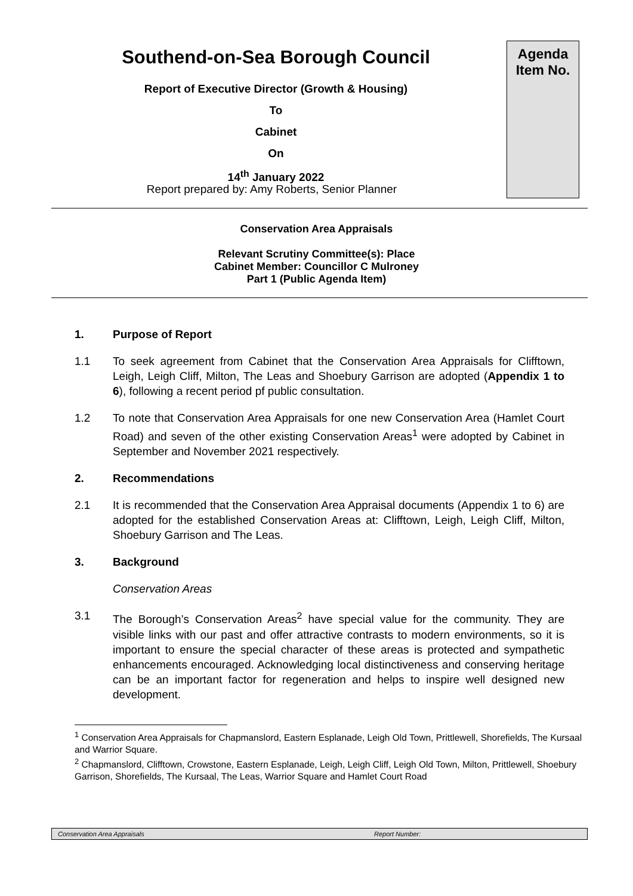Southend-on-Sea Borough Council
Report of Executive Director (Growth & Housing)
To
Cabinet
On
14<sup>th</sup> January 2022
Agenda
Item No.
Report prepared by: Amy Roberts, Senior Planner
Conservation Area Appraisals
Relevant Scrutiny Committee(s): Place
Cabinet Member: Councillor C Mulroney
Part 1 (Public Agenda Item)
1. Purpose of Report
1.1 To seek agreement from Cabinet that the Conservation Area Appraisals for Clifftown, Leigh, Leigh Cliff, Milton, The Leas and Shoebury Garrison are adopted (Appendix 1 to 6), following a recent period pf public consultation.
1.2 To note that Conservation Area Appraisals for one new Conservation Area (Hamlet Court Road) and seven of the other existing Conservation Areas<sup>1</sup> were adopted by Cabinet in September and November 2021 respectively.
2. Recommendations
2.1 It is recommended that the Conservation Area Appraisal documents (Appendix 1 to 6) are adopted for the established Conservation Areas at: Clifftown, Leigh, Leigh Cliff, Milton, Shoebury Garrison and The Leas.
3. Background
Conservation Areas
3.1 The Borough’s Conservation Areas<sup>2</sup> have special value for the community. They are visible links with our past and offer attractive contrasts to modern environments, so it is important to ensure the special character of these areas is protected and sympathetic enhancements encouraged. Acknowledging local distinctiveness and conserving heritage can be an important factor for regeneration and helps to inspire well designed new development.
<sup>1</sup> Conservation Area Appraisals for Chapmanslord, Eastern Esplanade, Leigh Old Town, Prittlewell, Shorefields, The Kursaal and Warrior Square.
<sup>2</sup> Chapmanslord, Clifftown, Crowstone, Eastern Esplanade, Leigh, Leigh Cliff, Leigh Old Town, Milton, Prittlewell, Shoebury Garrison, Shorefields, The Kursaal, The Leas, Warrior Square and Hamlet Court Road
Conservation Area Appraisals Report Number: